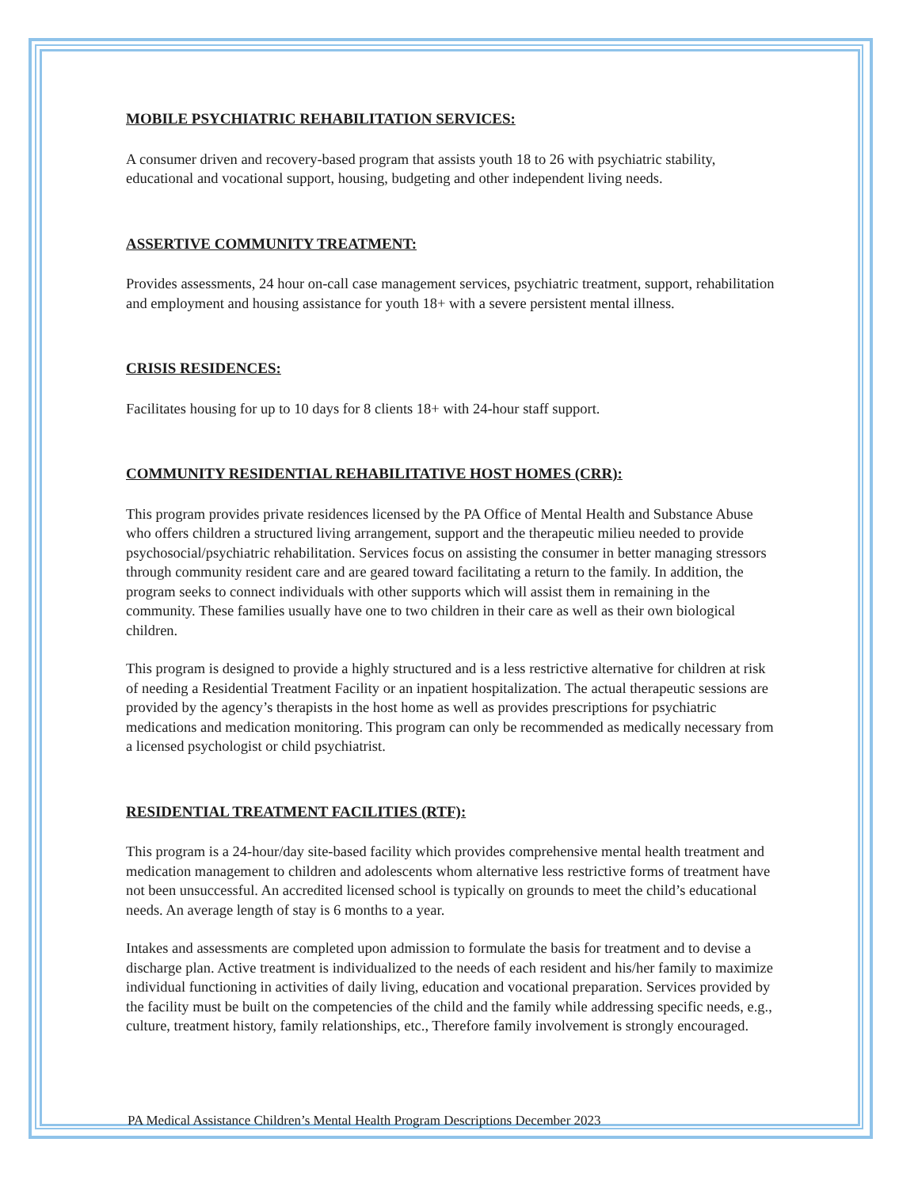MOBILE PSYCHIATRIC REHABILITATION SERVICES:
A consumer driven and recovery-based program that assists youth 18 to 26 with psychiatric stability, educational and vocational support, housing, budgeting and other independent living needs.
ASSERTIVE COMMUNITY TREATMENT:
Provides assessments, 24 hour on-call case management services, psychiatric treatment, support, rehabilitation and employment and housing assistance for youth 18+ with a severe persistent mental illness.
CRISIS RESIDENCES:
Facilitates housing for up to 10 days for 8 clients 18+ with 24-hour staff support.
COMMUNITY RESIDENTIAL REHABILITATIVE HOST HOMES (CRR):
This program provides private residences licensed by the PA Office of Mental Health and Substance Abuse who offers children a structured living arrangement, support and the therapeutic milieu needed to provide psychosocial/psychiatric rehabilitation. Services focus on assisting the consumer in better managing stressors through community resident care and are geared toward facilitating a return to the family. In addition, the program seeks to connect individuals with other supports which will assist them in remaining in the community. These families usually have one to two children in their care as well as their own biological children.
This program is designed to provide a highly structured and is a less restrictive alternative for children at risk of needing a Residential Treatment Facility or an inpatient hospitalization. The actual therapeutic sessions are provided by the agency’s therapists in the host home as well as provides prescriptions for psychiatric medications and medication monitoring. This program can only be recommended as medically necessary from a licensed psychologist or child psychiatrist.
RESIDENTIAL TREATMENT FACILITIES (RTF):
This program is a 24-hour/day site-based facility which provides comprehensive mental health treatment and medication management to children and adolescents whom alternative less restrictive forms of treatment have not been unsuccessful. An accredited licensed school is typically on grounds to meet the child’s educational needs. An average length of stay is 6 months to a year.
Intakes and assessments are completed upon admission to formulate the basis for treatment and to devise a discharge plan. Active treatment is individualized to the needs of each resident and his/her family to maximize individual functioning in activities of daily living, education and vocational preparation. Services provided by the facility must be built on the competencies of the child and the family while addressing specific needs, e.g., culture, treatment history, family relationships, etc., Therefore family involvement is strongly encouraged.
PA Medical Assistance Children’s Mental Health Program Descriptions December 2023